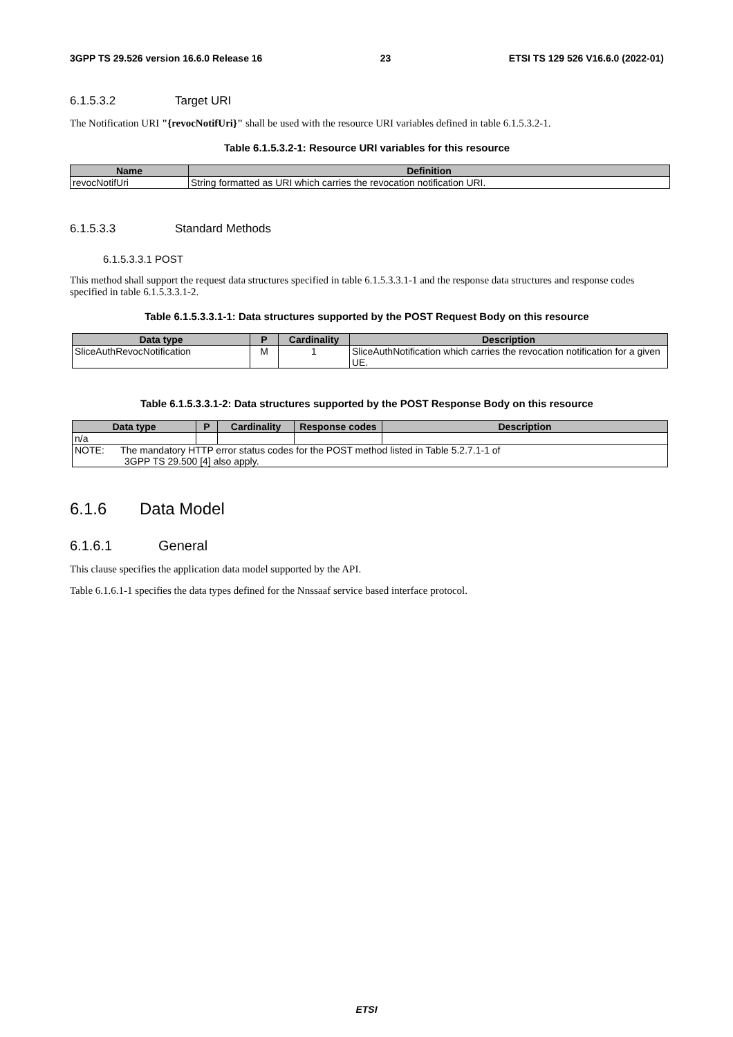3GPP TS 29.526 version 16.6.0 Release 16 23 ETSI TS 129 526 V16.6.0 (2022-01)
6.1.5.3.2 Target URI
The Notification URI "{revocNotifUri}" shall be used with the resource URI variables defined in table 6.1.5.3.2-1.
Table 6.1.5.3.2-1: Resource URI variables for this resource
| Name | Definition |
| --- | --- |
| revocNotifUri | String formatted as URI which carries the revocation notification URI. |
6.1.5.3.3 Standard Methods
6.1.5.3.3.1 POST
This method shall support the request data structures specified in table 6.1.5.3.3.1-1 and the response data structures and response codes specified in table 6.1.5.3.3.1-2.
Table 6.1.5.3.3.1-1: Data structures supported by the POST Request Body on this resource
| Data type | P | Cardinality | Description |
| --- | --- | --- | --- |
| SliceAuthRevocNotification | M | 1 | SliceAuthNotification which carries the revocation notification for a given UE. |
Table 6.1.5.3.3.1-2: Data structures supported by the POST Response Body on this resource
| Data type | P | Cardinality | Response codes | Description |
| --- | --- | --- | --- | --- |
| n/a | | | | |
| NOTE: The mandatory HTTP error status codes for the POST method listed in Table 5.2.7.1-1 of 3GPP TS 29.500 [4] also apply. | | | | |
6.1.6 Data Model
6.1.6.1 General
This clause specifies the application data model supported by the API.
Table 6.1.6.1-1 specifies the data types defined for the Nnssaaf service based interface protocol.
ETSI